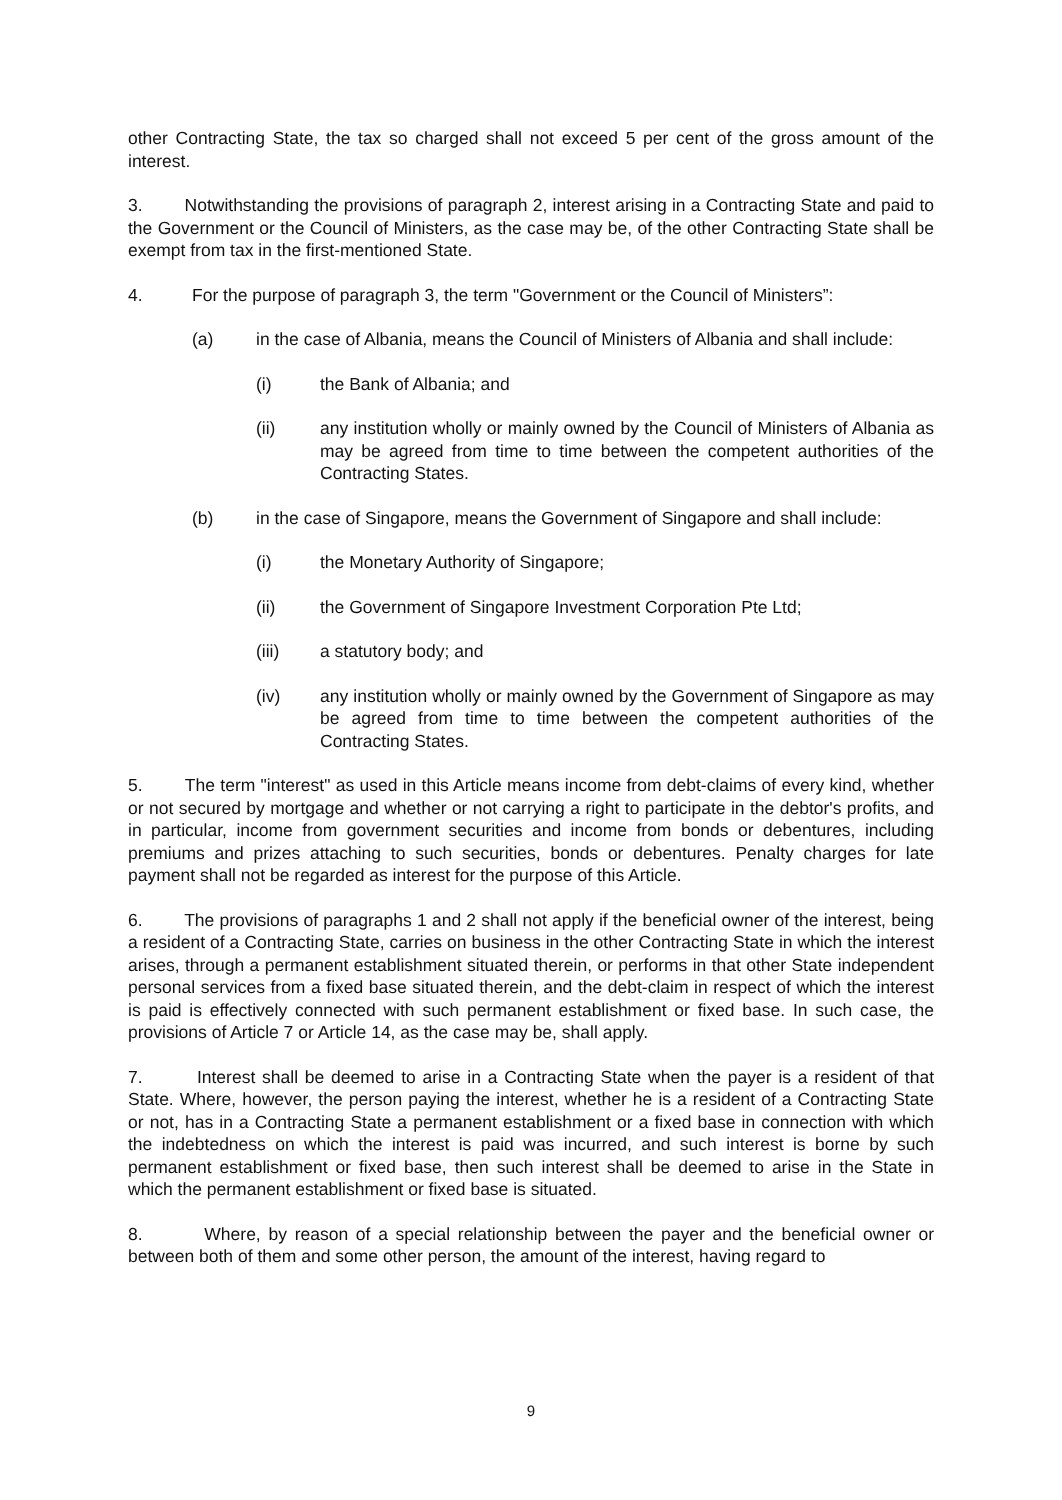other Contracting State, the tax so charged shall not exceed 5 per cent of the gross amount of the interest.
3. Notwithstanding the provisions of paragraph 2, interest arising in a Contracting State and paid to the Government or the Council of Ministers, as the case may be, of the other Contracting State shall be exempt from tax in the first-mentioned State.
4. For the purpose of paragraph 3, the term "Government or the Council of Ministers”:
(a) in the case of Albania, means the Council of Ministers of Albania and shall include:
(i) the Bank of Albania; and
(ii) any institution wholly or mainly owned by the Council of Ministers of Albania as may be agreed from time to time between the competent authorities of the Contracting States.
(b) in the case of Singapore, means the Government of Singapore and shall include:
(i) the Monetary Authority of Singapore;
(ii) the Government of Singapore Investment Corporation Pte Ltd;
(iii) a statutory body; and
(iv) any institution wholly or mainly owned by the Government of Singapore as may be agreed from time to time between the competent authorities of the Contracting States.
5. The term "interest" as used in this Article means income from debt-claims of every kind, whether or not secured by mortgage and whether or not carrying a right to participate in the debtor's profits, and in particular, income from government securities and income from bonds or debentures, including premiums and prizes attaching to such securities, bonds or debentures. Penalty charges for late payment shall not be regarded as interest for the purpose of this Article.
6. The provisions of paragraphs 1 and 2 shall not apply if the beneficial owner of the interest, being a resident of a Contracting State, carries on business in the other Contracting State in which the interest arises, through a permanent establishment situated therein, or performs in that other State independent personal services from a fixed base situated therein, and the debt-claim in respect of which the interest is paid is effectively connected with such permanent establishment or fixed base. In such case, the provisions of Article 7 or Article 14, as the case may be, shall apply.
7. Interest shall be deemed to arise in a Contracting State when the payer is a resident of that State. Where, however, the person paying the interest, whether he is a resident of a Contracting State or not, has in a Contracting State a permanent establishment or a fixed base in connection with which the indebtedness on which the interest is paid was incurred, and such interest is borne by such permanent establishment or fixed base, then such interest shall be deemed to arise in the State in which the permanent establishment or fixed base is situated.
8. Where, by reason of a special relationship between the payer and the beneficial owner or between both of them and some other person, the amount of the interest, having regard to
9